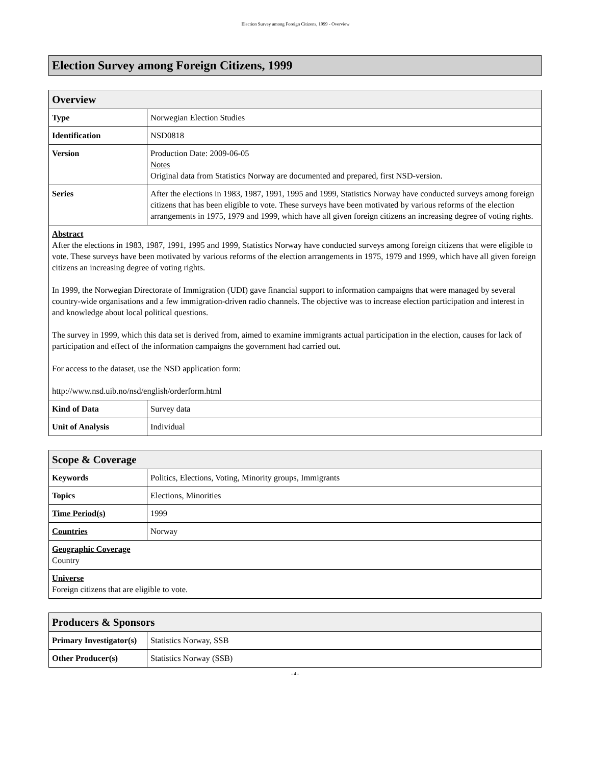Election Survey among Foreign Citizens, 1999 - Overview
Election Survey among Foreign Citizens, 1999
| Overview | |
| --- | --- |
| Type | Norwegian Election Studies |
| Identification | NSD0818 |
| Version | Production Date: 2009-06-05 Notes Original data from Statistics Norway are documented and prepared, first NSD-version. |
| Series | After the elections in 1983, 1987, 1991, 1995 and 1999, Statistics Norway have conducted surveys among foreign citizens that has been eligible to vote. These surveys have been motivated by various reforms of the election arrangements in 1975, 1979 and 1999, which have all given foreign citizens an increasing degree of voting rights. |
| Abstract After the elections in 1983, 1987, 1991, 1995 and 1999, Statistics Norway have conducted surveys among foreign citizens that were eligible to vote. These surveys have been motivated by various reforms of the election arrangements in 1975, 1979 and 1999, which have all given foreign citizens an increasing degree of voting rights. In 1999, the Norwegian Directorate of Immigration (UDI) gave financial support to information campaigns that were managed by several country-wide organisations and a few immigration-driven radio channels. The objective was to increase election participation and interest in and knowledge about local political questions. The survey in 1999, which this data set is derived from, aimed to examine immigrants actual participation in the election, causes for lack of participation and effect of the information campaigns the government had carried out. For access to the dataset, use the NSD application form: http://www.nsd.uib.no/nsd/english/orderform.html | |
| Kind of Data | Survey data |
| Unit of Analysis | Individual |
| Scope & Coverage | |
| --- | --- |
| Keywords | Politics, Elections, Voting, Minority groups, Immigrants |
| Topics | Elections, Minorities |
| Time Period(s) | 1999 |
| Countries | Norway |
| Geographic Coverage Country | |
| Universe Foreign citizens that are eligible to vote. | |
| Producers & Sponsors | |
| --- | --- |
| Primary Investigator(s) | Statistics Norway, SSB |
| Other Producer(s) | Statistics Norway (SSB) |
- 4 -